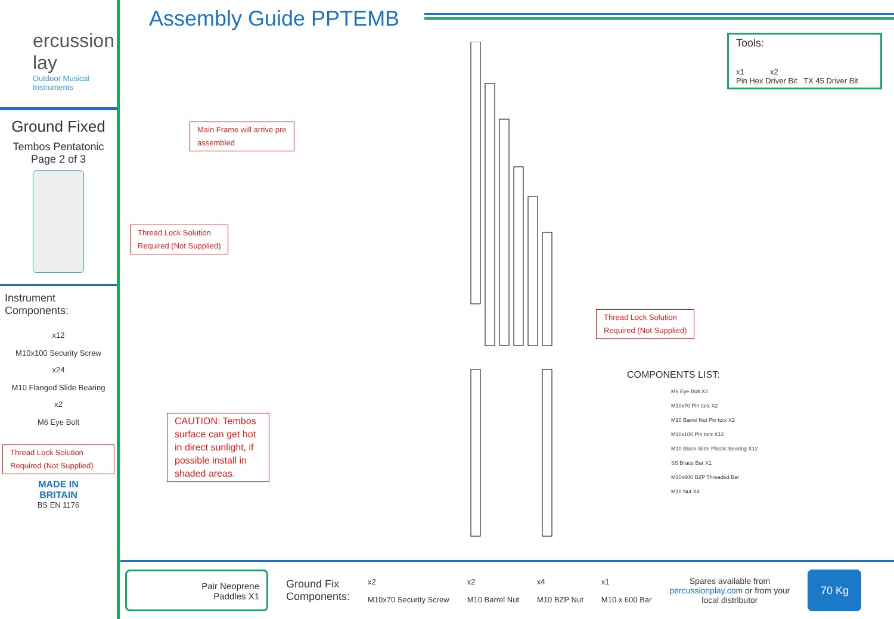ercussion
lay
Outdoor Musical
Instruments
Ground Fixed
Tembos Pentatonic
Page 2 of 3
Instrument
Components:
x12
M10x100 Security Screw
x24
M10 Flanged Slide Bearing
x2
M6 Eye Bolt
Thread Lock Solution
Required (Not Supplied)
MADE IN
BRITAIN
BS EN 1176
Assembly Guide PPTEMB
Tools:
x1 x2
Pin Hex Driver Bit TX 45 Driver Bit
Main Frame will arrive pre
assembled
Thread Lock Solution
Required (Not Supplied)
Thread Lock Solution
Required (Not Supplied)
CAUTION: Tembos surface can get hot in direct sunlight, if possible install in shaded areas.
COMPONENTS LIST:
M6 Eye Bolt X2
M10x70 Pin torx X2
M10 Barrel Nut Pin torx X2
M10x100 Pin torx X12
M10 Black Slide Plastic Bearing X12
SS Brace Bar X1
M10x600 BZP Threaded Bar
M10 Nut X4
Pair Neoprene
Paddles X1
Ground Fix
Components:
x2
M10x70 Security Screw
x2
M10 Barrel Nut
x4
M10 BZP Nut
x1
M10 x 600 Bar
Spares available from
percussionplay.com or from your
local distributor
70 Kg